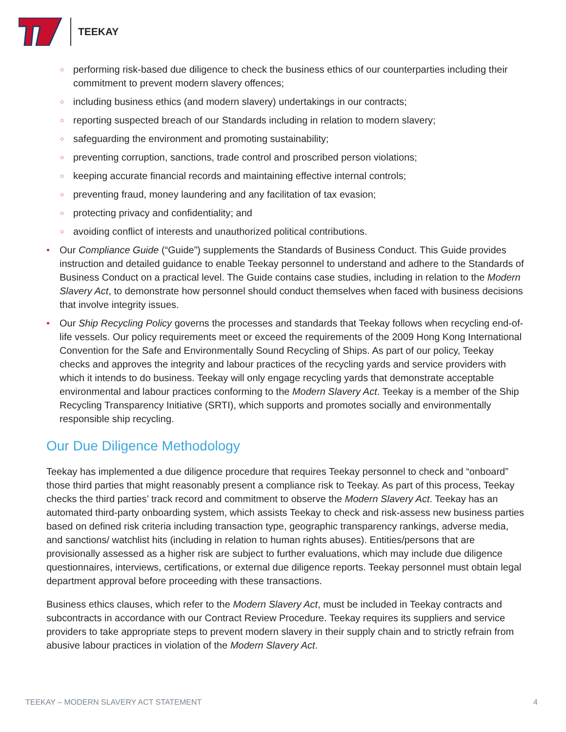TEEKAY
○ performing risk-based due diligence to check the business ethics of our counterparties including their commitment to prevent modern slavery offences;
○ including business ethics (and modern slavery) undertakings in our contracts;
○ reporting suspected breach of our Standards including in relation to modern slavery;
○ safeguarding the environment and promoting sustainability;
○ preventing corruption, sanctions, trade control and proscribed person violations;
○ keeping accurate financial records and maintaining effective internal controls;
○ preventing fraud, money laundering and any facilitation of tax evasion;
○ protecting privacy and confidentiality; and
○ avoiding conflict of interests and unauthorized political contributions.
• Our Compliance Guide (“Guide”) supplements the Standards of Business Conduct. This Guide provides instruction and detailed guidance to enable Teekay personnel to understand and adhere to the Standards of Business Conduct on a practical level. The Guide contains case studies, including in relation to the Modern Slavery Act, to demonstrate how personnel should conduct themselves when faced with business decisions that involve integrity issues.
• Our Ship Recycling Policy governs the processes and standards that Teekay follows when recycling end-of-life vessels. Our policy requirements meet or exceed the requirements of the 2009 Hong Kong International Convention for the Safe and Environmentally Sound Recycling of Ships. As part of our policy, Teekay checks and approves the integrity and labour practices of the recycling yards and service providers with which it intends to do business. Teekay will only engage recycling yards that demonstrate acceptable environmental and labour practices conforming to the Modern Slavery Act. Teekay is a member of the Ship Recycling Transparency Initiative (SRTI), which supports and promotes socially and environmentally responsible ship recycling.
Our Due Diligence Methodology
Teekay has implemented a due diligence procedure that requires Teekay personnel to check and “onboard” those third parties that might reasonably present a compliance risk to Teekay. As part of this process, Teekay checks the third parties’ track record and commitment to observe the Modern Slavery Act. Teekay has an automated third-party onboarding system, which assists Teekay to check and risk-assess new business parties based on defined risk criteria including transaction type, geographic transparency rankings, adverse media, and sanctions/ watchlist hits (including in relation to human rights abuses). Entities/persons that are provisionally assessed as a higher risk are subject to further evaluations, which may include due diligence questionnaires, interviews, certifications, or external due diligence reports. Teekay personnel must obtain legal department approval before proceeding with these transactions.
Business ethics clauses, which refer to the Modern Slavery Act, must be included in Teekay contracts and subcontracts in accordance with our Contract Review Procedure. Teekay requires its suppliers and service providers to take appropriate steps to prevent modern slavery in their supply chain and to strictly refrain from abusive labour practices in violation of the Modern Slavery Act.
TEEKAY – MODERN SLAVERY ACT STATEMENT 4